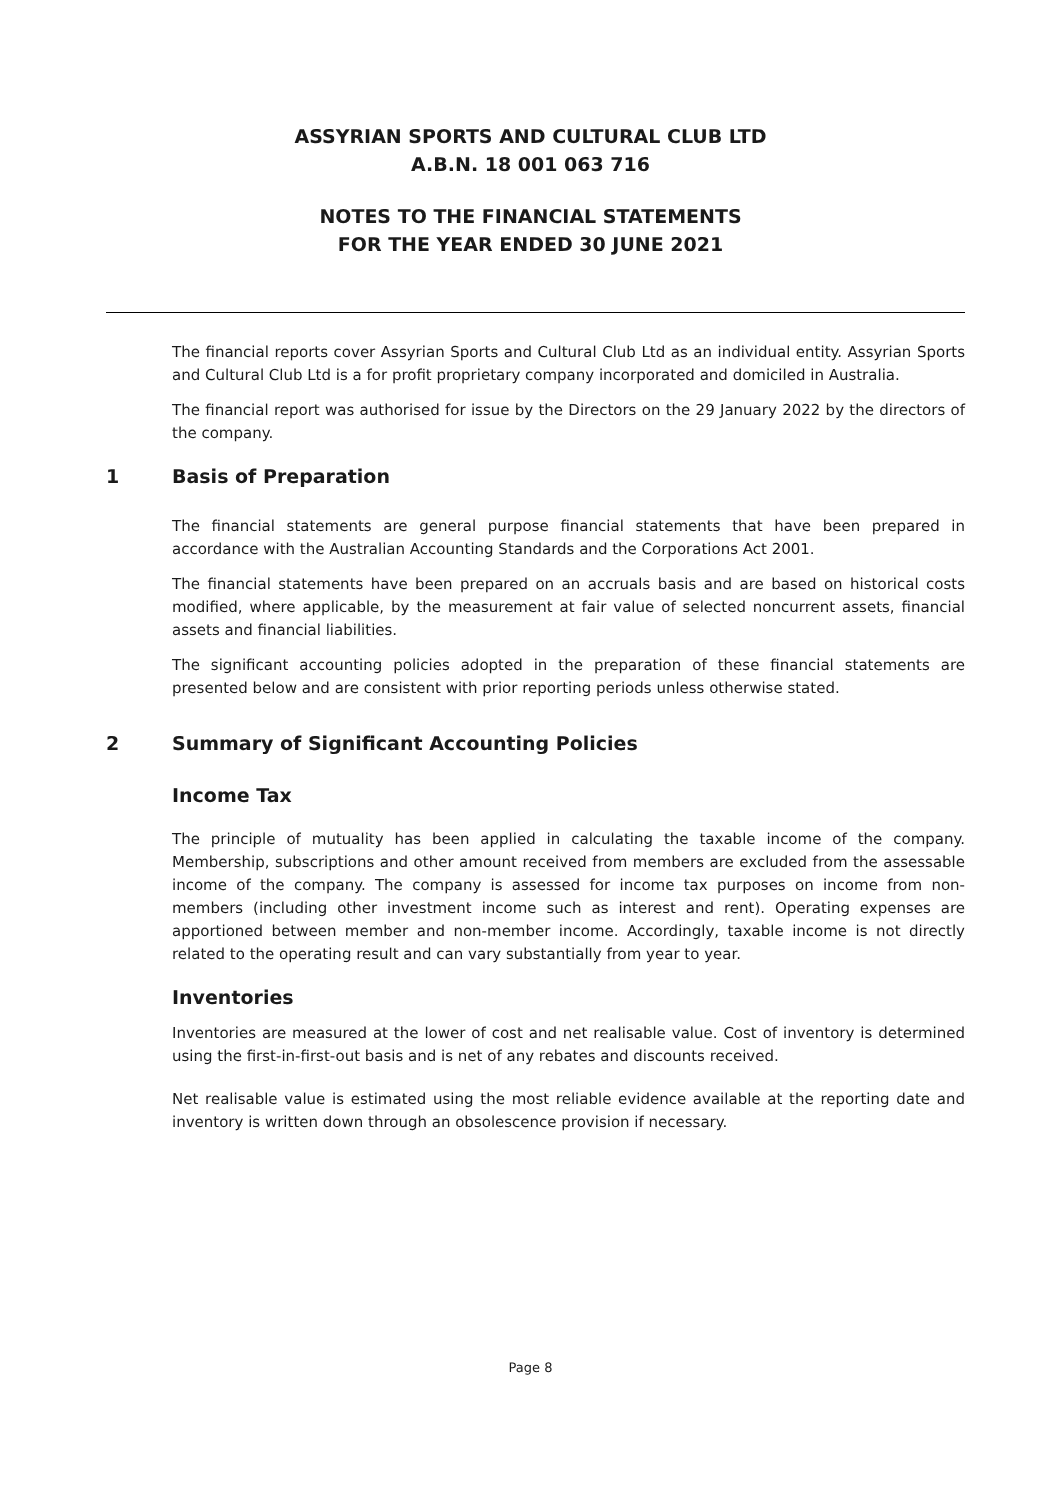ASSYRIAN SPORTS AND CULTURAL CLUB LTD
A.B.N. 18 001 063 716
NOTES TO THE FINANCIAL STATEMENTS
FOR THE YEAR ENDED 30 JUNE 2021
The financial reports cover Assyrian Sports and Cultural Club Ltd as an individual entity. Assyrian Sports and Cultural Club Ltd is a for profit proprietary company incorporated and domiciled in Australia.
The financial report was authorised for issue by the Directors on the 29 January 2022 by the directors of the company.
1 Basis of Preparation
The financial statements are general purpose financial statements that have been prepared in accordance with the Australian Accounting Standards and the Corporations Act 2001.
The financial statements have been prepared on an accruals basis and are based on historical costs modified, where applicable, by the measurement at fair value of selected noncurrent assets, financial assets and financial liabilities.
The significant accounting policies adopted in the preparation of these financial statements are presented below and are consistent with prior reporting periods unless otherwise stated.
2 Summary of Significant Accounting Policies
Income Tax
The principle of mutuality has been applied in calculating the taxable income of the company. Membership, subscriptions and other amount received from members are excluded from the assessable income of the company. The company is assessed for income tax purposes on income from non-members (including other investment income such as interest and rent). Operating expenses are apportioned between member and non-member income. Accordingly, taxable income is not directly related to the operating result and can vary substantially from year to year.
Inventories
Inventories are measured at the lower of cost and net realisable value. Cost of inventory is determined using the first-in-first-out basis and is net of any rebates and discounts received.
Net realisable value is estimated using the most reliable evidence available at the reporting date and inventory is written down through an obsolescence provision if necessary.
Page 8